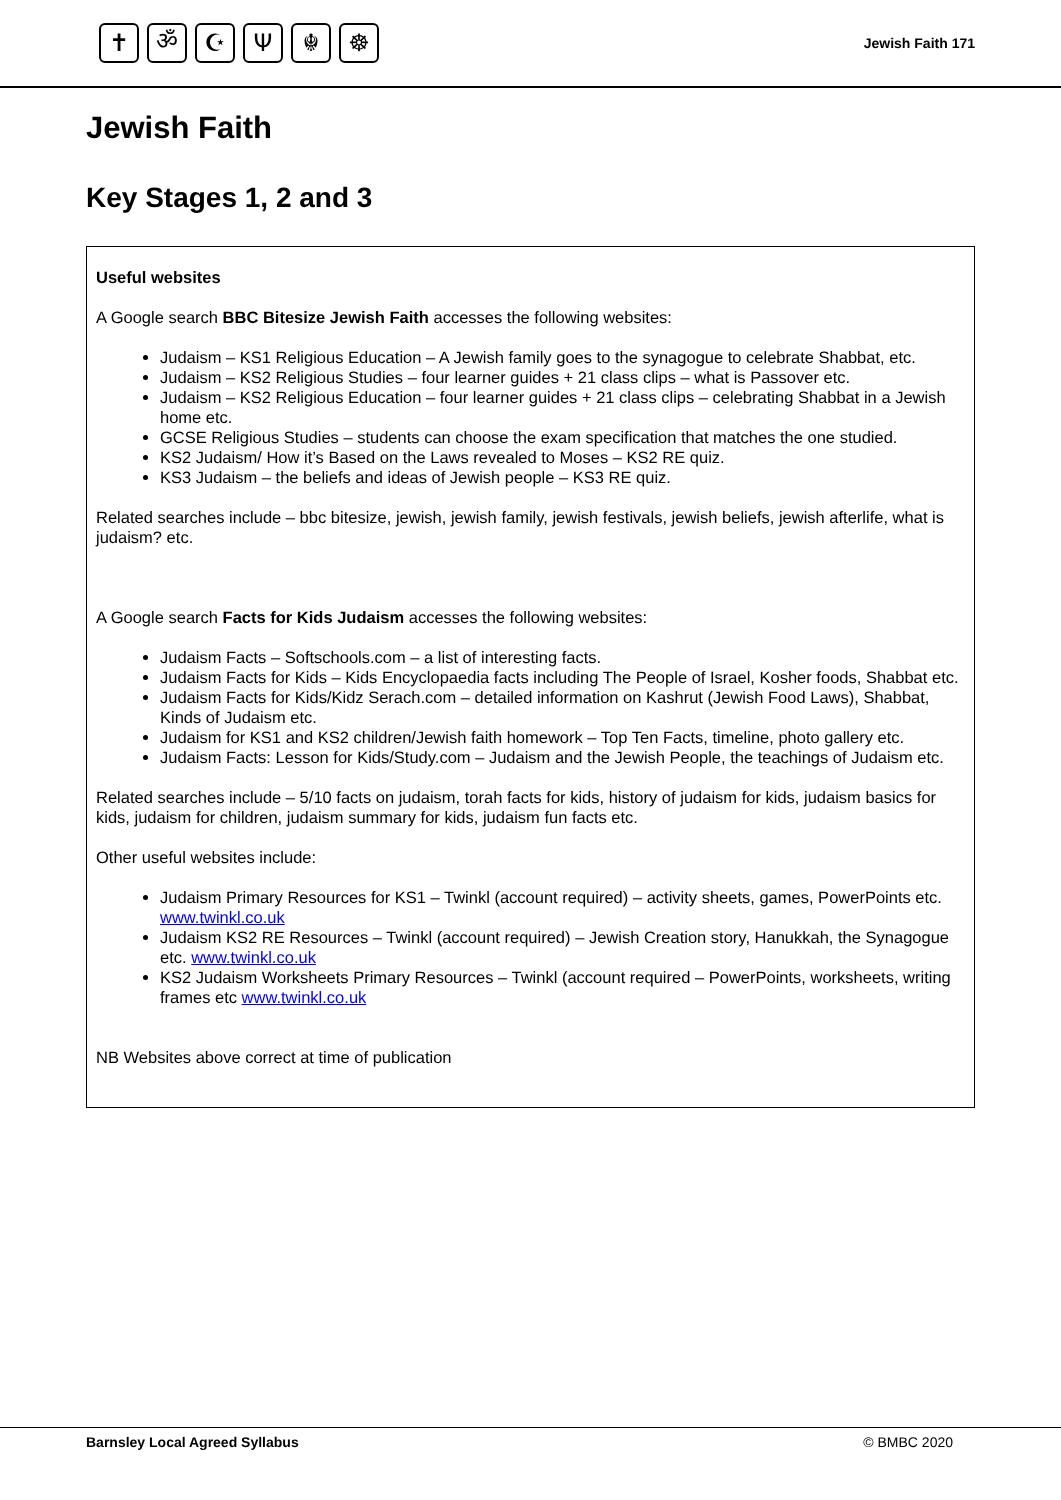✝ ॐ ☪ Ψ ☬ ☸
Jewish Faith 171
Jewish Faith
Key Stages 1, 2 and 3
Useful websites
A Google search BBC Bitesize Jewish Faith accesses the following websites:
Judaism – KS1 Religious Education – A Jewish family goes to the synagogue to celebrate Shabbat, etc.
Judaism – KS2 Religious Studies – four learner guides + 21 class clips – what is Passover etc.
Judaism – KS2 Religious Education – four learner guides + 21 class clips – celebrating Shabbat in a Jewish home etc.
GCSE Religious Studies – students can choose the exam specification that matches the one studied.
KS2 Judaism/ How it’s Based on the Laws revealed to Moses – KS2 RE quiz.
KS3 Judaism – the beliefs and ideas of Jewish people – KS3 RE quiz.
Related searches include – bbc bitesize, jewish, jewish family, jewish festivals, jewish beliefs, jewish afterlife, what is judaism? etc.
A Google search Facts for Kids Judaism accesses the following websites:
Judaism Facts – Softschools.com – a list of interesting facts.
Judaism Facts for Kids – Kids Encyclopaedia facts including The People of Israel, Kosher foods, Shabbat etc.
Judaism Facts for Kids/Kidz Serach.com – detailed information on Kashrut (Jewish Food Laws), Shabbat, Kinds of Judaism etc.
Judaism for KS1 and KS2 children/Jewish faith homework – Top Ten Facts, timeline, photo gallery etc.
Judaism Facts: Lesson for Kids/Study.com – Judaism and the Jewish People, the teachings of Judaism etc.
Related searches include – 5/10 facts on judaism, torah facts for kids, history of judaism for kids, judaism basics for kids, judaism for children, judaism summary for kids, judaism fun facts etc.
Other useful websites include:
Judaism Primary Resources for KS1 – Twinkl (account required) – activity sheets, games, PowerPoints etc. www.twinkl.co.uk
Judaism KS2 RE Resources – Twinkl (account required) – Jewish Creation story, Hanukkah, the Synagogue etc. www.twinkl.co.uk
KS2 Judaism Worksheets Primary Resources – Twinkl (account required – PowerPoints, worksheets, writing frames etc www.twinkl.co.uk
NB Websites above correct at time of publication
Barnsley Local Agreed Syllabus © BMBC 2020